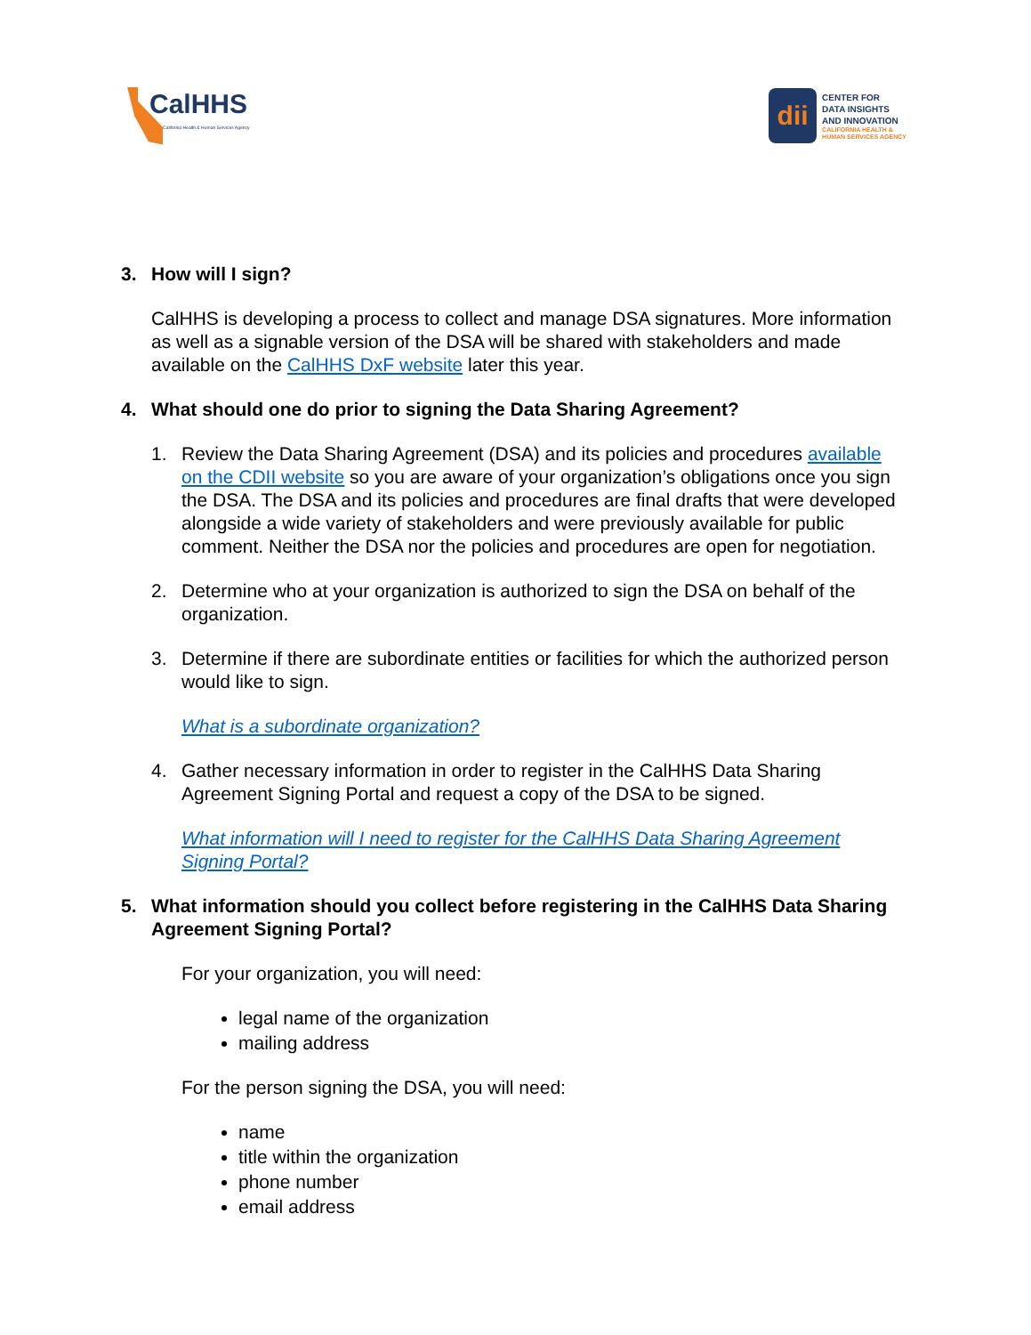CalHHS
California Health & Human Services Agency
dii
CENTER FOR
DATA INSIGHTS
AND INNOVATION
CALIFORNIA HEALTH &
HUMAN SERVICES AGENCY
3. How will I sign?
CalHHS is developing a process to collect and manage DSA signatures. More information as well as a signable version of the DSA will be shared with stakeholders and made available on the CalHHS DxF website later this year.
4. What should one do prior to signing the Data Sharing Agreement?
1. Review the Data Sharing Agreement (DSA) and its policies and procedures available on the CDII website so you are aware of your organization’s obligations once you sign the DSA. The DSA and its policies and procedures are final drafts that were developed alongside a wide variety of stakeholders and were previously available for public comment. Neither the DSA nor the policies and procedures are open for negotiation.
2. Determine who at your organization is authorized to sign the DSA on behalf of the organization.
3. Determine if there are subordinate entities or facilities for which the authorized person would like to sign.
What is a subordinate organization?
4. Gather necessary information in order to register in the CalHHS Data Sharing Agreement Signing Portal and request a copy of the DSA to be signed.
What information will I need to register for the CalHHS Data Sharing Agreement Signing Portal?
5. What information should you collect before registering in the CalHHS Data Sharing Agreement Signing Portal?
For your organization, you will need:
legal name of the organization
mailing address
For the person signing the DSA, you will need:
name
title within the organization
phone number
email address